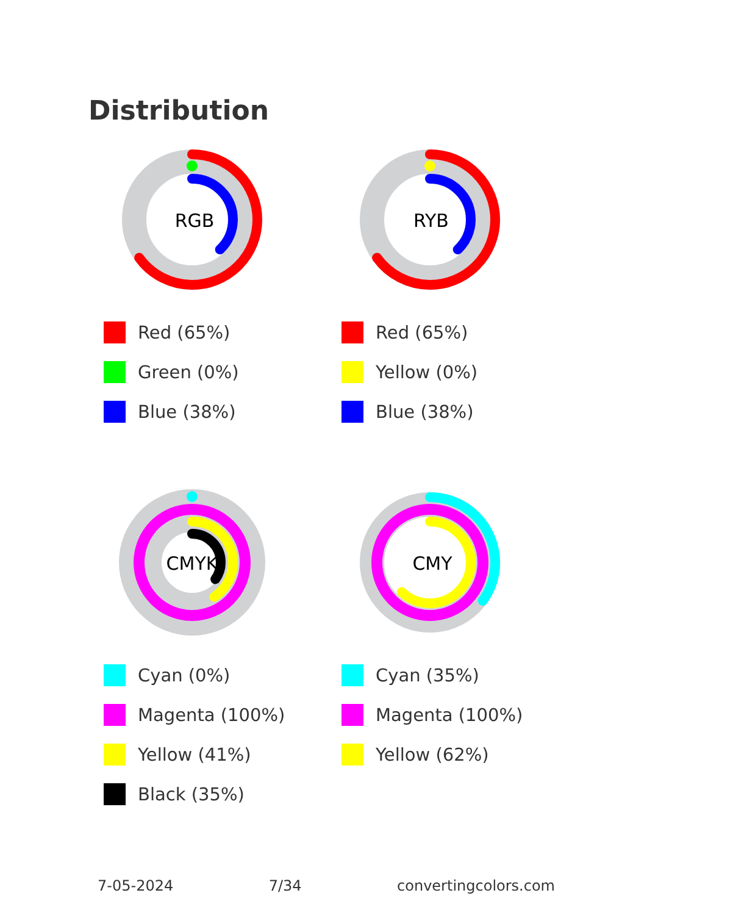Distribution
RGB
Red (65%)
Green (0%)
Blue (38%)
RYB
Red (65%)
Yellow (0%)
Blue (38%)
CMYK
Cyan (0%)
Magenta (100%)
Yellow (41%)
Black (35%)
CMY
Cyan (35%)
Magenta (100%)
Yellow (62%)
7-05-2024 7/34 convertingcolors.com